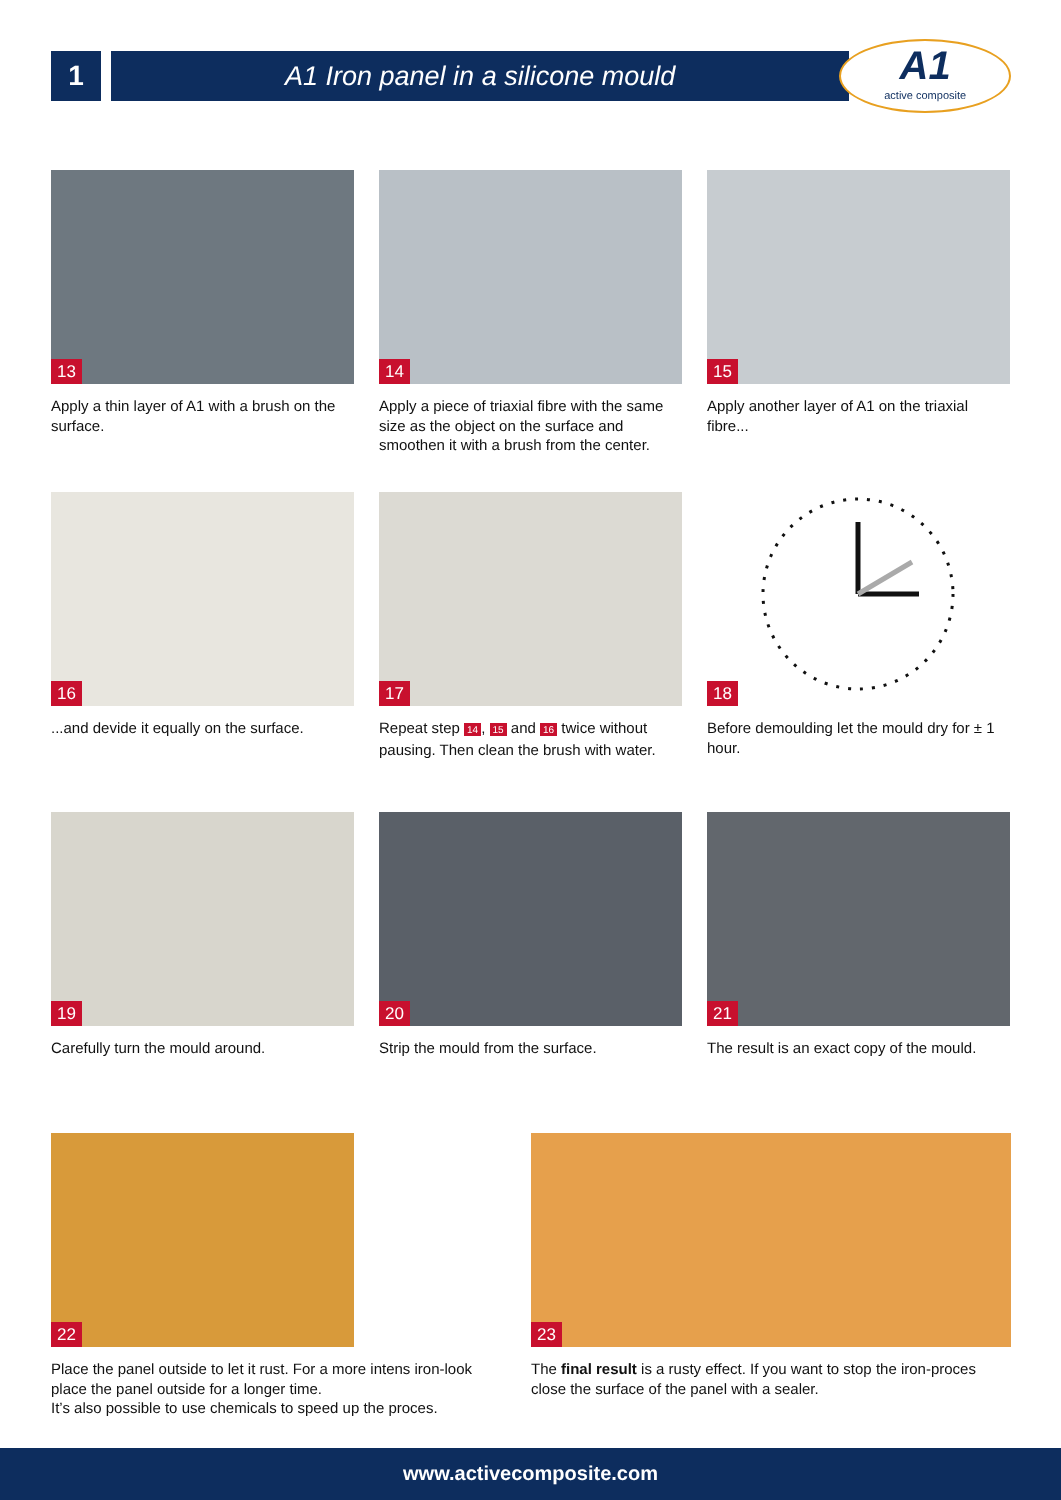1 A1 Iron panel in a silicone mould
A1
active composite
13
Apply a thin layer of A1 with a brush on the surface.
14
Apply a piece of triaxial fibre with the same size as the object on the surface and smoothen it with a brush from the center.
15
Apply another layer of A1 on the triaxial fibre...
16
...and devide it equally on the surface.
17
Repeat step 14, 15 and 16 twice without pausing. Then clean the brush with water.
18
Before demoulding let the mould dry for ± 1 hour.
19
Carefully turn the mould around.
20
Strip the mould from the surface.
21
The result is an exact copy of the mould.
22
Place the panel outside to let it rust. For a more intens iron-look place the panel outside for a longer time.
It’s also possible to use chemicals to speed up the proces.
23
The final result is a rusty effect. If you want to stop the iron-proces close the surface of the panel with a sealer.
www.activecomposite.com